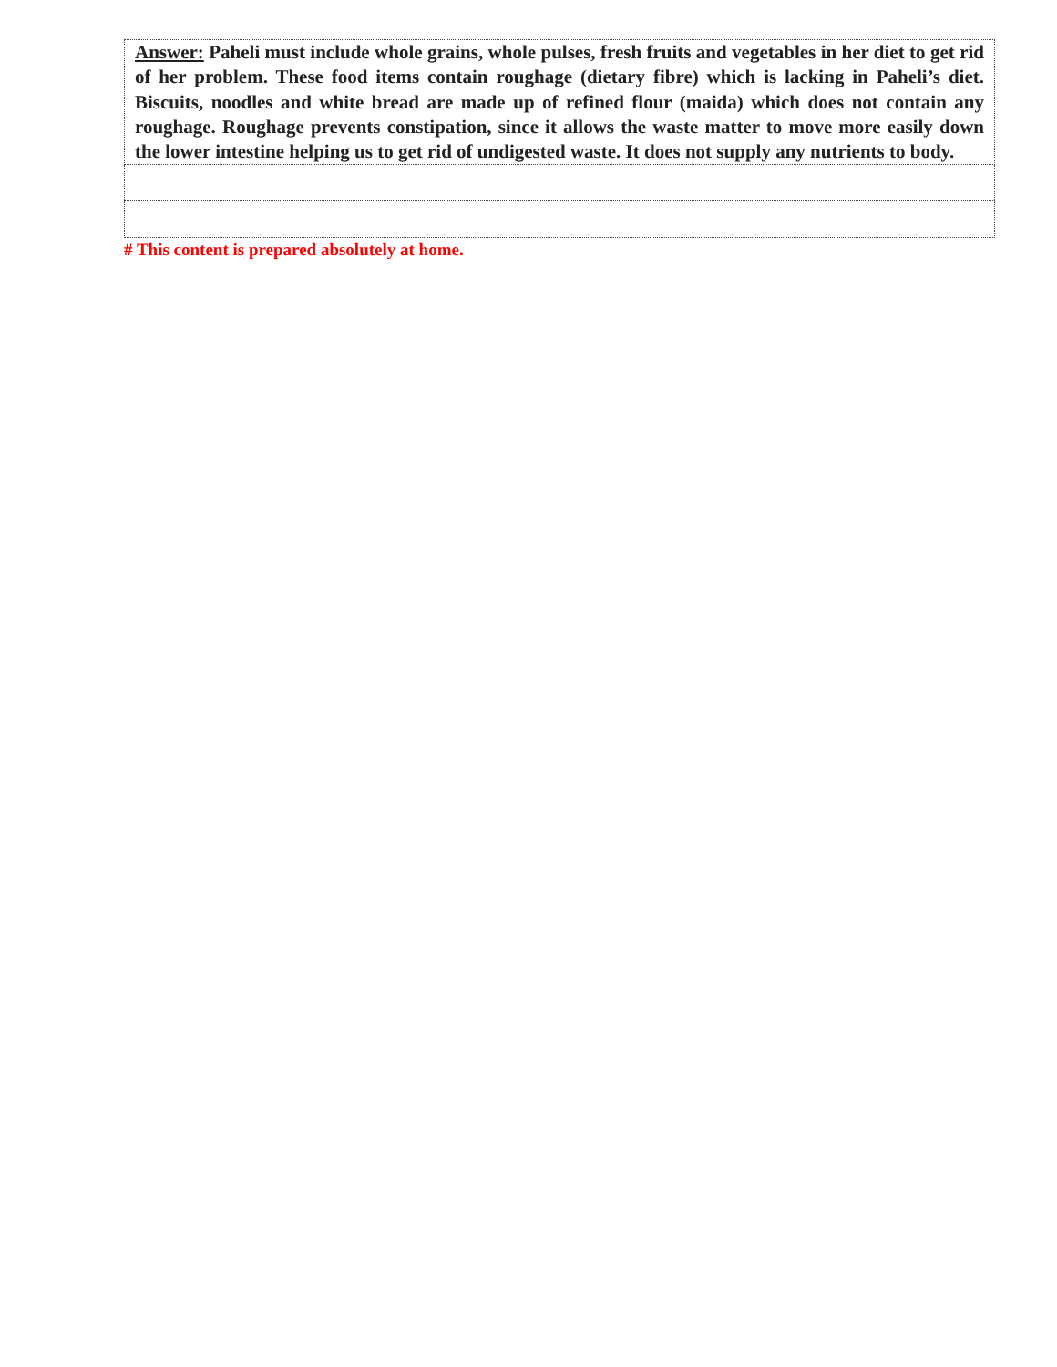| Answer: Paheli must include whole grains, whole pulses, fresh fruits and vegetables in her diet to get rid of her problem. These food items contain roughage (dietary fibre) which is lacking in Paheli’s diet. Biscuits, noodles and white bread are made up of refined flour (maida) which does not contain any roughage. Roughage prevents constipation, since it allows the waste matter to move more easily down the lower intestine helping us to get rid of undigested waste. It does not supply any nutrients to body. |
# This content is prepared absolutely at home.